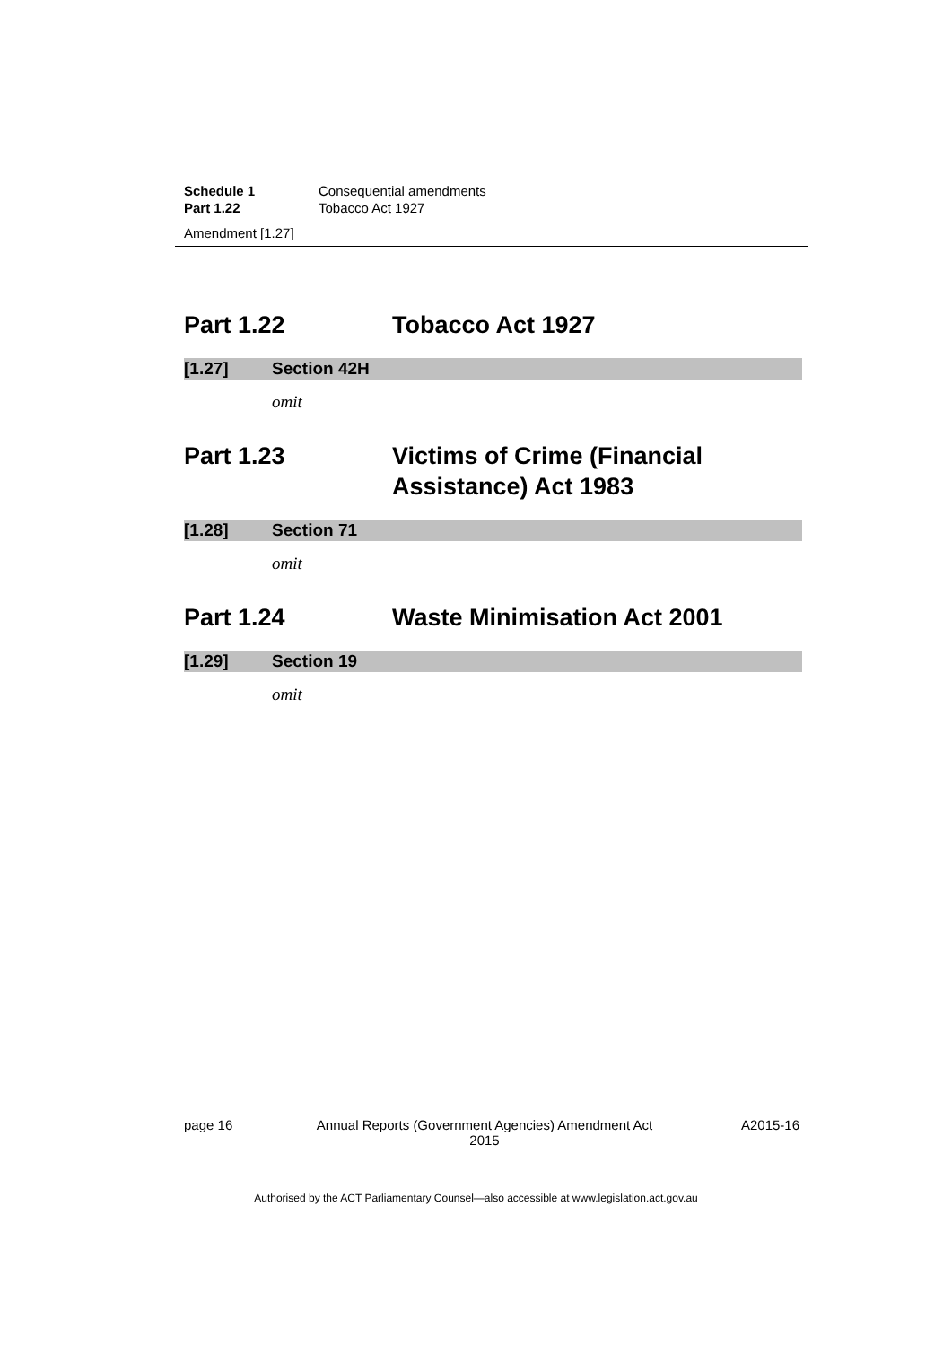Schedule 1 Consequential amendments
Part 1.22 Tobacco Act 1927
Amendment [1.27]
Part 1.22 Tobacco Act 1927
[1.27] Section 42H
omit
Part 1.23 Victims of Crime (Financial Assistance) Act 1983
[1.28] Section 71
omit
Part 1.24 Waste Minimisation Act 2001
[1.29] Section 19
omit
page 16 Annual Reports (Government Agencies) Amendment Act 2015 A2015-16
Authorised by the ACT Parliamentary Counsel—also accessible at www.legislation.act.gov.au